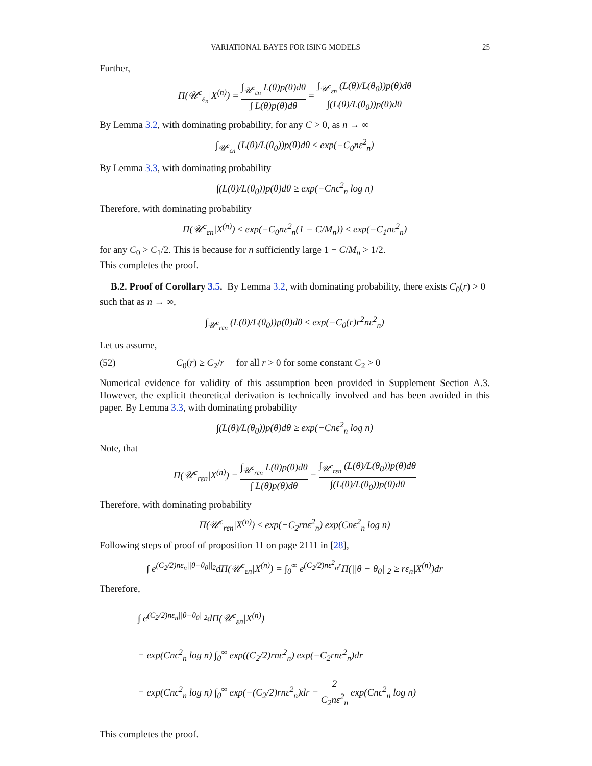VARIATIONAL BAYES FOR ISING MODELS 25
Further,
Π(𝒰<sup>c</sup><sub>ε<sub>n</sub></sub>|X<sup>(n)</sup>) = ∫<sub>𝒰<sup>c</sup><sub>εn</sub></sub> L(θ)p(θ)dθ ∫ L(θ)p(θ)dθ = ∫<sub>𝒰<sup>c</sup><sub>εn</sub></sub> (L(θ)/L(θ<sub>0</sub>))p(θ)dθ ∫(L(θ)/L(θ<sub>0</sub>))p(θ)dθ
By Lemma 3.2, with dominating probability, for any C > 0, as n → ∞
∫<sub>𝒰<sup>c</sup><sub>εn</sub></sub> (L(θ)/L(θ<sub>0</sub>))p(θ)dθ ≤ exp(−C<sub>0</sub>nε<sup>2</sup><sub>n</sub>)
By Lemma 3.3, with dominating probability
∫(L(θ)/L(θ<sub>0</sub>))p(θ)dθ ≥ exp(−Cnϵ<sup>2</sup><sub>n</sub> log n)
Therefore, with dominating probability
Π(𝒰<sup>c</sup><sub>εn</sub>|X<sup>(n)</sup>) ≤ exp(−C<sub>0</sub>nε<sup>2</sup><sub>n</sub>(1 − C/M<sub>n</sub>)) ≤ exp(−C<sub>1</sub>nε<sup>2</sup><sub>n</sub>)
for any C<sub>0</sub> > C<sub>1</sub>/2. This is because for n sufficiently large 1 − C/M<sub>n</sub> > 1/2.
This completes the proof.
B.2. Proof of Corollary 3.5. By Lemma 3.2, with dominating probability, there exists C<sub>0</sub>(r) > 0 such that as n → ∞,
∫<sub>𝒰<sup>c</sup><sub>rεn</sub></sub> (L(θ)/L(θ<sub>0</sub>))p(θ)dθ ≤ exp(−C<sub>0</sub>(r)r<sup>2</sup>nε<sup>2</sup><sub>n</sub>)
Let us assume,
(52) C<sub>0</sub>(r) ≥ C<sub>2</sub>/r for all r > 0 for some constant C<sub>2</sub> > 0
Numerical evidence for validity of this assumption been provided in Supplement Section A.3. However, the explicit theoretical derivation is technically involved and has been avoided in this paper. By Lemma 3.3, with dominating probability
∫(L(θ)/L(θ<sub>0</sub>))p(θ)dθ ≥ exp(−Cnϵ<sup>2</sup><sub>n</sub> log n)
Note, that
Π(𝒰<sup>c</sup><sub>rεn</sub>|X<sup>(n)</sup>) = ∫<sub>𝒰<sup>c</sup><sub>rεn</sub></sub> L(θ)p(θ)dθ ∫ L(θ)p(θ)dθ = ∫<sub>𝒰<sup>c</sup><sub>rεn</sub></sub> (L(θ)/L(θ<sub>0</sub>))p(θ)dθ ∫(L(θ)/L(θ<sub>0</sub>))p(θ)dθ
Therefore, with dominating probability
Π(𝒰<sup>c</sup><sub>rεn</sub>|X<sup>(n)</sup>) ≤ exp(−C<sub>2</sub>rnε<sup>2</sup><sub>n</sub>) exp(Cnϵ<sup>2</sup><sub>n</sub> log n)
Following steps of proof of proposition 11 on page 2111 in [28],
∫ e<sup>(C<sub>2</sub>/2)nε<sub>n</sub>||θ−θ<sub>0</sub>||<sub>2</sub></sup>dΠ(𝒰<sup>c</sup><sub>εn</sub>|X<sup>(n)</sup>) = ∫<sub>0</sub><sup>∞</sup> e<sup>(C<sub>2</sub>/2)nε<sup>2</sup><sub>n</sub>r</sup>Π(||θ − θ<sub>0</sub>||<sub>2</sub> ≥ rε<sub>n</sub>|X<sup>(n)</sup>)dr
Therefore,
∫ e<sup>(C<sub>2</sub>/2)nε<sub>n</sub>||θ−θ<sub>0</sub>||<sub>2</sub></sup>dΠ(𝒰<sup>c</sup><sub>εn</sub>|X<sup>(n)</sup>)
= exp(Cnϵ<sup>2</sup><sub>n</sub> log n) ∫<sub>0</sub><sup>∞</sup> exp((C<sub>2</sub>/2)rnε<sup>2</sup><sub>n</sub>) exp(−C<sub>2</sub>rnε<sup>2</sup><sub>n</sub>)dr
= exp(Cnϵ<sup>2</sup><sub>n</sub> log n) ∫<sub>0</sub><sup>∞</sup> exp(−(C<sub>2</sub>/2)rnε<sup>2</sup><sub>n</sub>)dr = 2 C<sub>2</sub>nε<sup>2</sup><sub>n</sub> exp(Cnϵ<sup>2</sup><sub>n</sub> log n)
This completes the proof.